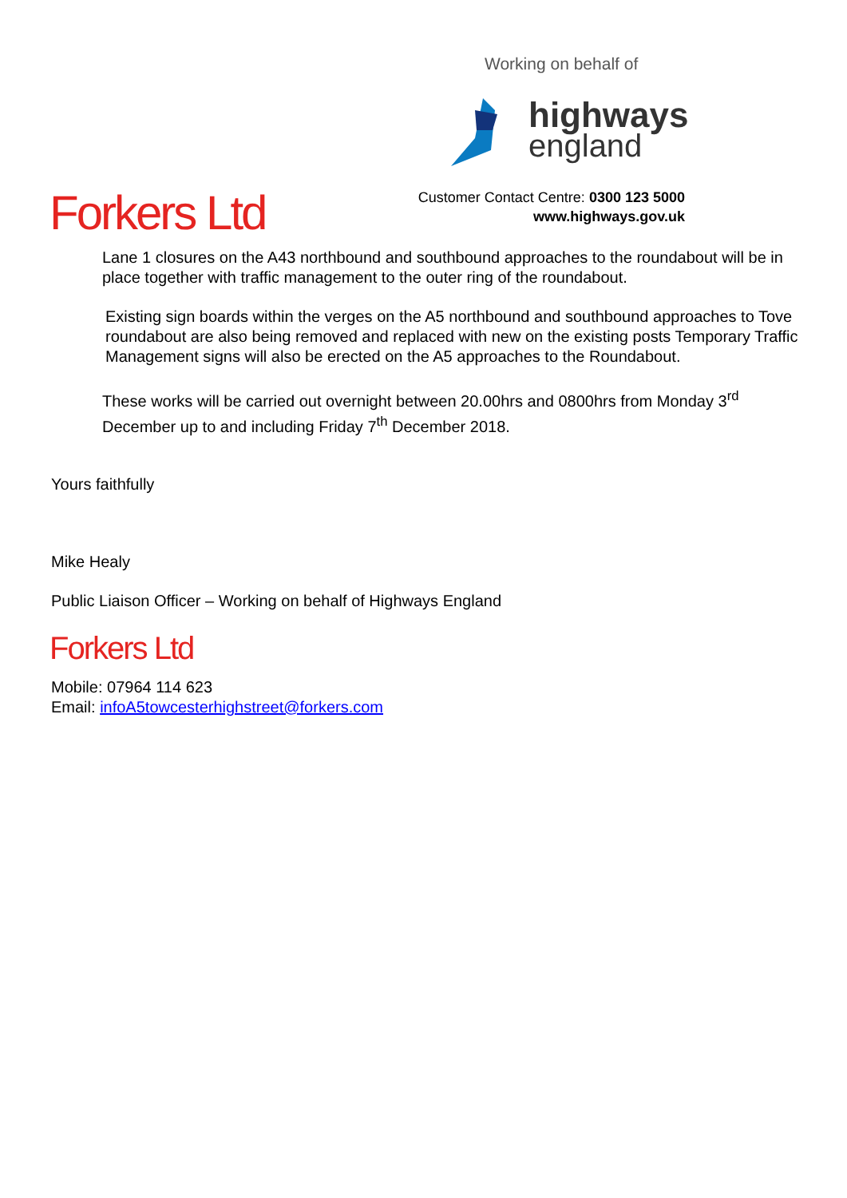Working on behalf of
highways
england
Customer Contact Centre: 0300 123 5000
www.highways.gov.uk
Forkers Ltd
Lane 1 closures on the A43 northbound and southbound approaches to the roundabout will be in place together with traffic management to the outer ring of the roundabout.
Existing sign boards within the verges on the A5 northbound and southbound approaches to Tove roundabout are also being removed and replaced with new on the existing posts Temporary Traffic Management signs will also be erected on the A5 approaches to the Roundabout.
These works will be carried out overnight between 20.00hrs and 0800hrs from Monday 3<sup>rd</sup> December up to and including Friday 7<sup>th</sup> December 2018.
Yours faithfully
Mike Healy
Public Liaison Officer – Working on behalf of Highways England
Forkers Ltd
Mobile: 07964 114 623
Email: infoA5towcesterhighstreet@forkers.com